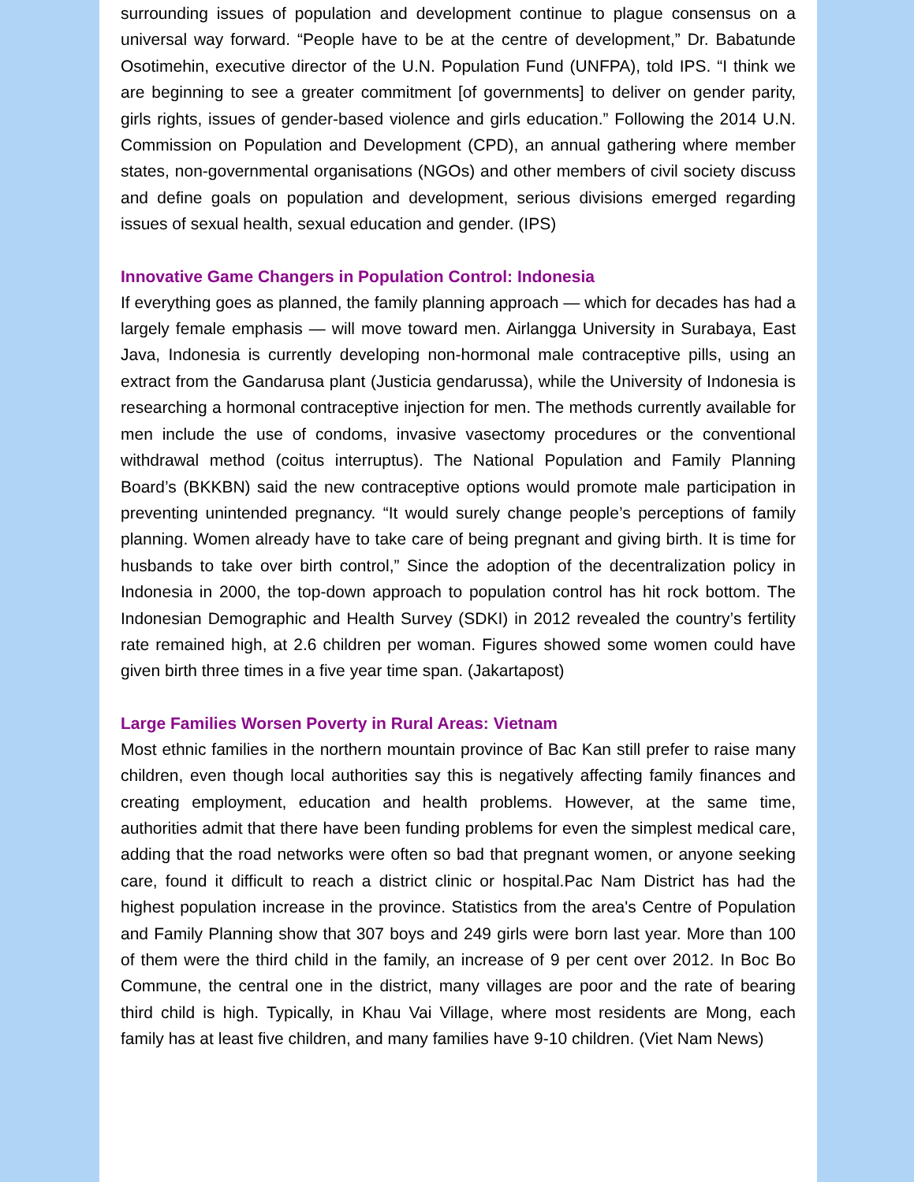surrounding issues of population and development continue to plague consensus on a universal way forward. “People have to be at the centre of development,” Dr. Babatunde Osotimehin, executive director of the U.N. Population Fund (UNFPA), told IPS. “I think we are beginning to see a greater commitment [of governments] to deliver on gender parity, girls rights, issues of gender-based violence and girls education.” Following the 2014 U.N. Commission on Population and Development (CPD), an annual gathering where member states, non-governmental organisations (NGOs) and other members of civil society discuss and define goals on population and development, serious divisions emerged regarding issues of sexual health, sexual education and gender. (IPS)
Innovative Game Changers in Population Control: Indonesia
If everything goes as planned, the family planning approach — which for decades has had a largely female emphasis — will move toward men. Airlangga University in Surabaya, East Java, Indonesia is currently developing non-hormonal male contraceptive pills, using an extract from the Gandarusa plant (Justicia gendarussa), while the University of Indonesia is researching a hormonal contraceptive injection for men. The methods currently available for men include the use of condoms, invasive vasectomy procedures or the conventional withdrawal method (coitus interruptus). The National Population and Family Planning Board’s (BKKBN) said the new contraceptive options would promote male participation in preventing unintended pregnancy. “It would surely change people’s perceptions of family planning. Women already have to take care of being pregnant and giving birth. It is time for husbands to take over birth control,” Since the adoption of the decentralization policy in Indonesia in 2000, the top-down approach to population control has hit rock bottom. The Indonesian Demographic and Health Survey (SDKI) in 2012 revealed the country’s fertility rate remained high, at 2.6 children per woman. Figures showed some women could have given birth three times in a five year time span. (Jakartapost)
Large Families Worsen Poverty in Rural Areas: Vietnam
Most ethnic families in the northern mountain province of Bac Kan still prefer to raise many children, even though local authorities say this is negatively affecting family finances and creating employment, education and health problems. However, at the same time, authorities admit that there have been funding problems for even the simplest medical care, adding that the road networks were often so bad that pregnant women, or anyone seeking care, found it difficult to reach a district clinic or hospital.Pac Nam District has had the highest population increase in the province. Statistics from the area's Centre of Population and Family Planning show that 307 boys and 249 girls were born last year. More than 100 of them were the third child in the family, an increase of 9 per cent over 2012. In Boc Bo Commune, the central one in the district, many villages are poor and the rate of bearing third child is high. Typically, in Khau Vai Village, where most residents are Mong, each family has at least five children, and many families have 9-10 children. (Viet Nam News)